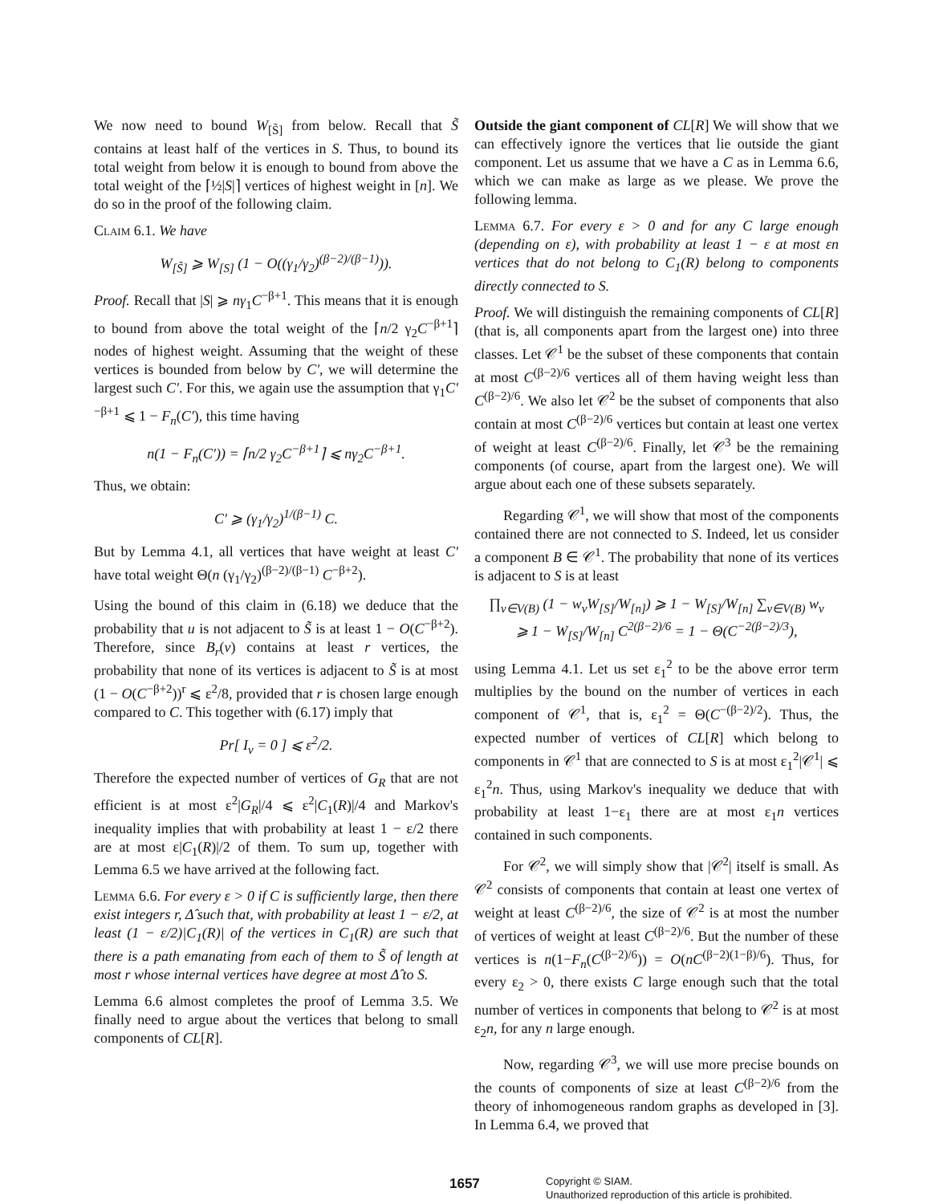We now need to bound W<sub>[S̃]</sub> from below. Recall that S̃ contains at least half of the vertices in S. Thus, to bound its total weight from below it is enough to bound from above the total weight of the ⌈½|S|⌉ vertices of highest weight in [n]. We do so in the proof of the following claim.
Claim 6.1. We have
W<sub>[S̃]</sub> ⩾ W<sub>[S]</sub> (1 − O((γ<sub>1</sub>/γ<sub>2</sub>)<sup>(β−2)/(β−1)</sup>)).
Proof. Recall that |S| ⩾ nγ<sub>1</sub>C<sup>−β+1</sup>. This means that it is enough to bound from above the total weight of the ⌈n/2 γ<sub>2</sub>C<sup>−β+1</sup>⌉ nodes of highest weight. Assuming that the weight of these vertices is bounded from below by C′, we will determine the largest such C′. For this, we again use the assumption that γ<sub>1</sub>C′<sup>−β+1</sup> ⩽ 1 − F<sub>n</sub>(C′), this time having
n(1 − F<sub>n</sub>(C′)) = ⌈n/2 γ<sub>2</sub>C<sup>−β+1</sup>⌉ ⩽ nγ<sub>2</sub>C<sup>−β+1</sup>.
Thus, we obtain:
C′ ⩾ (γ<sub>1</sub>/γ<sub>2</sub>)<sup>1/(β−1)</sup> C.
But by Lemma 4.1, all vertices that have weight at least C′ have total weight Θ(n (γ<sub>1</sub>/γ<sub>2</sub>)<sup>(β−2)/(β−1)</sup> C<sup>−β+2</sup>).
Using the bound of this claim in (6.18) we deduce that the probability that u is not adjacent to S̃ is at least 1 − O(C<sup>−β+2</sup>). Therefore, since B<sub>r</sub>(v) contains at least r vertices, the probability that none of its vertices is adjacent to S̃ is at most (1 − O(C<sup>−β+2</sup>))<sup>r</sup> ⩽ ε<sup>2</sup>/8, provided that r is chosen large enough compared to C. This together with (6.17) imply that
Pr[ I<sub>v</sub> = 0 ] ⩽ ε<sup>2</sup>/2.
Therefore the expected number of vertices of G<sub>R</sub> that are not efficient is at most ε<sup>2</sup>|G<sub>R</sub>|/4 ⩽ ε<sup>2</sup>|C<sub>1</sub>(R)|/4 and Markov's inequality implies that with probability at least 1 − ε/2 there are at most ε|C<sub>1</sub>(R)|/2 of them. To sum up, together with Lemma 6.5 we have arrived at the following fact.
Lemma 6.6. For every ε > 0 if C is sufficiently large, then there exist integers r, Δ̂ such that, with probability at least 1 − ε/2, at least (1 − ε/2)|C<sub>1</sub>(R)| of the vertices in C<sub>1</sub>(R) are such that there is a path emanating from each of them to S̃ of length at most r whose internal vertices have degree at most Δ̂ to S.
Lemma 6.6 almost completes the proof of Lemma 3.5. We finally need to argue about the vertices that belong to small components of CL[R].
Outside the giant component of CL[R] We will show that we can effectively ignore the vertices that lie outside the giant component. Let us assume that we have a C as in Lemma 6.6, which we can make as large as we please. We prove the following lemma.
Lemma 6.7. For every ε > 0 and for any C large enough (depending on ε), with probability at least 1 − ε at most εn vertices that do not belong to C<sub>1</sub>(R) belong to components directly connected to S.
Proof. We will distinguish the remaining components of CL[R] (that is, all components apart from the largest one) into three classes. Let 𝒞<sup>1</sup> be the subset of these components that contain at most C<sup>(β−2)/6</sup> vertices all of them having weight less than C<sup>(β−2)/6</sup>. We also let 𝒞<sup>2</sup> be the subset of components that also contain at most C<sup>(β−2)/6</sup> vertices but contain at least one vertex of weight at least C<sup>(β−2)/6</sup>. Finally, let 𝒞<sup>3</sup> be the remaining components (of course, apart from the largest one). We will argue about each one of these subsets separately.
Regarding 𝒞<sup>1</sup>, we will show that most of the components contained there are not connected to S. Indeed, let us consider a component B ∈ 𝒞<sup>1</sup>. The probability that none of its vertices is adjacent to S is at least
∏<sub>v∈V(B)</sub> (1 − w<sub>v</sub>W<sub>[S]</sub>/W<sub>[n]</sub>) ⩾ 1 − W<sub>[S]</sub>/W<sub>[n]</sub> ∑<sub>v∈V(B)</sub> w<sub>v</sub>
⩾ 1 − W<sub>[S]</sub>/W<sub>[n]</sub> C<sup>2(β−2)/6</sup> = 1 − Θ(C<sup>−2(β−2)/3</sup>),
using Lemma 4.1. Let us set ε<sub>1</sub><sup>2</sup> to be the above error term multiplies by the bound on the number of vertices in each component of 𝒞<sup>1</sup>, that is, ε<sub>1</sub><sup>2</sup> = Θ(C<sup>−(β−2)/2</sup>). Thus, the expected number of vertices of CL[R] which belong to components in 𝒞<sup>1</sup> that are connected to S is at most ε<sub>1</sub><sup>2</sup>|𝒞<sup>1</sup>| ⩽ ε<sub>1</sub><sup>2</sup>n. Thus, using Markov's inequality we deduce that with probability at least 1−ε<sub>1</sub> there are at most ε<sub>1</sub>n vertices contained in such components.
For 𝒞<sup>2</sup>, we will simply show that |𝒞<sup>2</sup>| itself is small. As 𝒞<sup>2</sup> consists of components that contain at least one vertex of weight at least C<sup>(β−2)/6</sup>, the size of 𝒞<sup>2</sup> is at most the number of vertices of weight at least C<sup>(β−2)/6</sup>. But the number of these vertices is n(1−F<sub>n</sub>(C<sup>(β−2)/6</sup>)) = O(nC<sup>(β−2)(1−β)/6</sup>). Thus, for every ε<sub>2</sub> > 0, there exists C large enough such that the total number of vertices in components that belong to 𝒞<sup>2</sup> is at most ε<sub>2</sub>n, for any n large enough.
Now, regarding 𝒞<sup>3</sup>, we will use more precise bounds on the counts of components of size at least C<sup>(β−2)/6</sup> from the theory of inhomogeneous random graphs as developed in [3]. In Lemma 6.4, we proved that
1657
Copyright © SIAM.
Unauthorized reproduction of this article is prohibited.